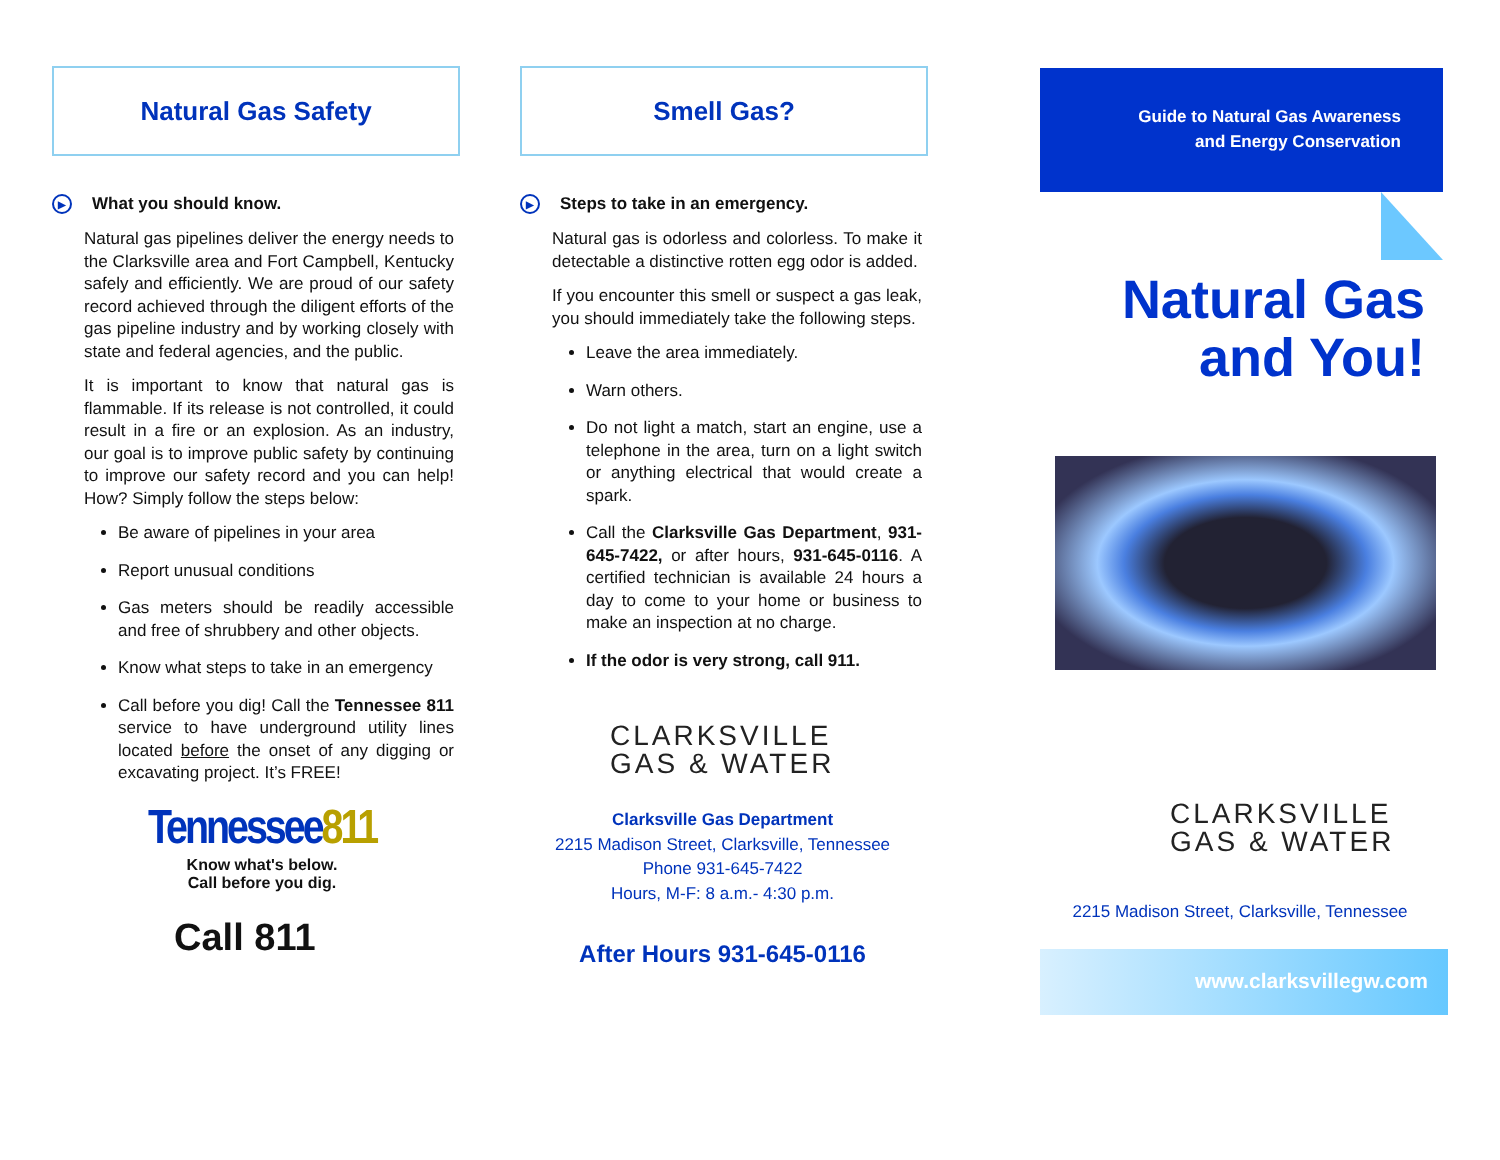Natural Gas Safety
▶ What you should know.
Natural gas pipelines deliver the energy needs to the Clarksville area and Fort Campbell, Kentucky safely and efficiently. We are proud of our safety record achieved through the diligent efforts of the gas pipeline industry and by working closely with state and federal agencies, and the public.
It is important to know that natural gas is flammable. If its release is not controlled, it could result in a fire or an explosion. As an industry, our goal is to improve public safety by continuing to improve our safety record and you can help! How? Simply follow the steps below:
Be aware of pipelines in your area
Report unusual conditions
Gas meters should be readily accessible and free of shrubbery and other objects.
Know what steps to take in an emergency
Call before you dig! Call the Tennessee 811 service to have underground utility lines located before the onset of any digging or excavating project. It’s FREE!
Tennessee811
Know what's below.
Call before you dig.
Call 811
Smell Gas?
▶ Steps to take in an emergency.
Natural gas is odorless and colorless. To make it detectable a distinctive rotten egg odor is added.
If you encounter this smell or suspect a gas leak, you should immediately take the following steps.
Leave the area immediately.
Warn others.
Do not light a match, start an engine, use a telephone in the area, turn on a light switch or anything electrical that would create a spark.
Call the Clarksville Gas Department, 931-645-7422, or after hours, 931-645-0116. A certified technician is available 24 hours a day to come to your home or business to make an inspection at no charge.
If the odor is very strong, call 911.
CLARKSVILLE
GAS & WATER
Clarksville Gas Department
2215 Madison Street, Clarksville, Tennessee
Phone 931-645-7422
Hours, M-F: 8 a.m.- 4:30 p.m.
After Hours 931-645-0116
Guide to Natural Gas Awareness
and Energy Conservation
Natural Gas
and You!
CLARKSVILLE
GAS & WATER
2215 Madison Street, Clarksville, Tennessee
www.clarksvillegw.com